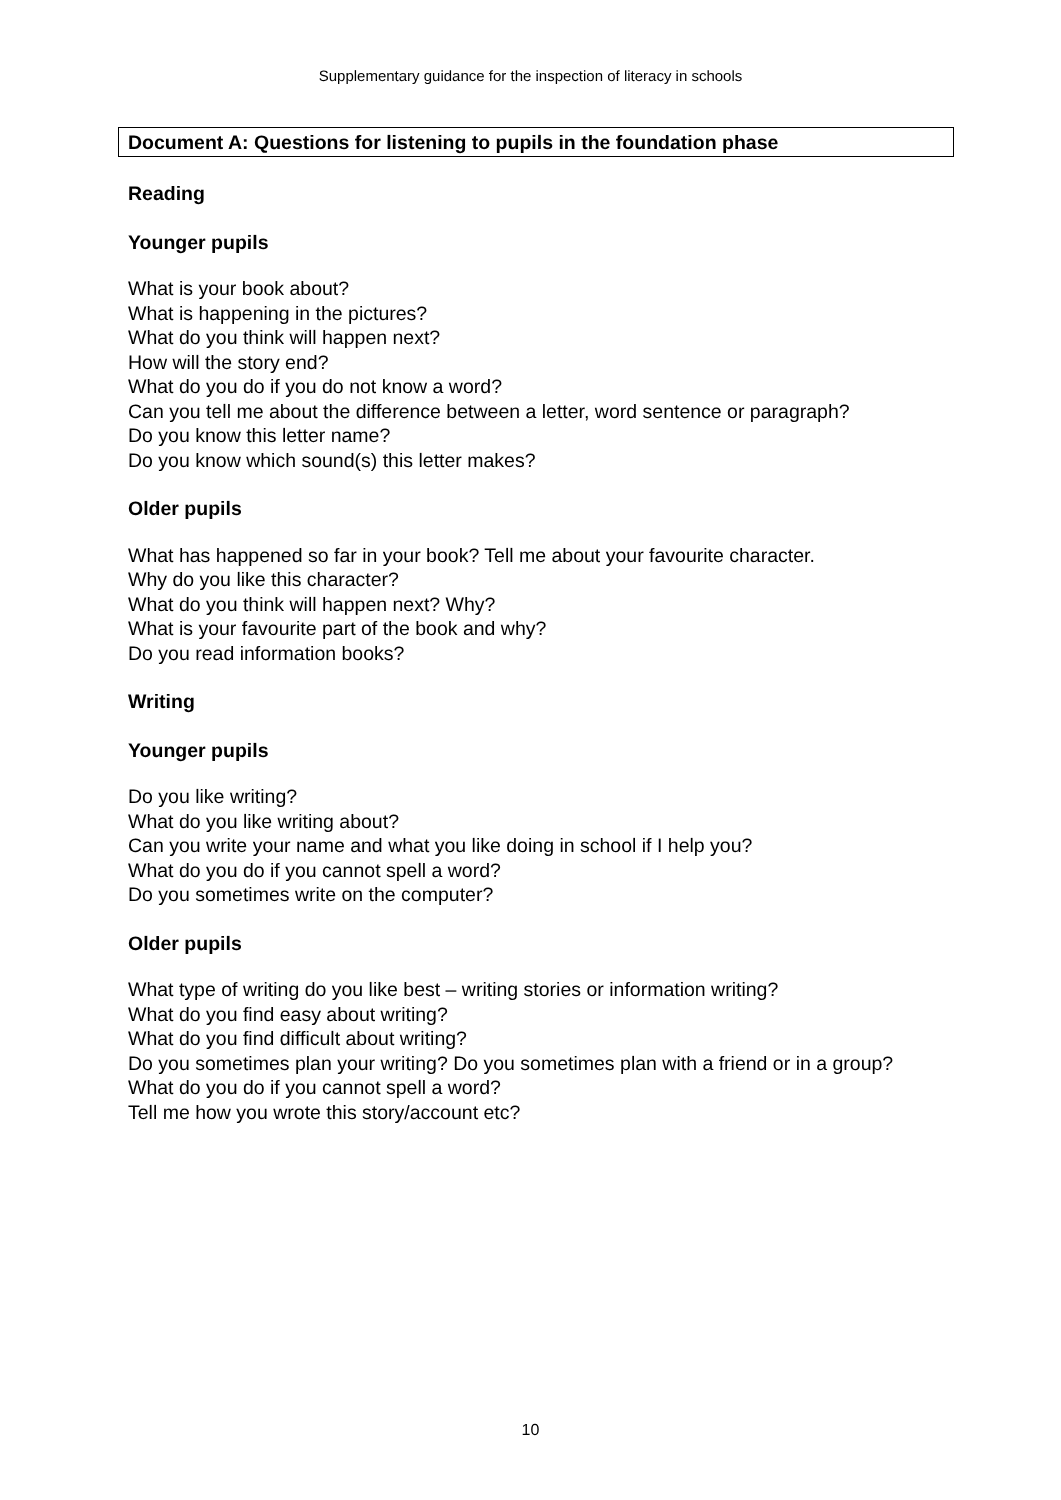Supplementary guidance for the inspection of literacy in schools
Document A: Questions for listening to pupils in the foundation phase
Reading
Younger pupils
What is your book about?
What is happening in the pictures?
What do you think will happen next?
How will the story end?
What do you do if you do not know a word?
Can you tell me about the difference between a letter, word sentence or paragraph?
Do you know this letter name?
Do you know which sound(s) this letter makes?
Older pupils
What has happened so far in your book? Tell me about your favourite character.
Why do you like this character?
What do you think will happen next? Why?
What is your favourite part of the book and why?
Do you read information books?
Writing
Younger pupils
Do you like writing?
What do you like writing about?
Can you write your name and what you like doing in school if I help you?
What do you do if you cannot spell a word?
Do you sometimes write on the computer?
Older pupils
What type of writing do you like best – writing stories or information writing?
What do you find easy about writing?
What do you find difficult about writing?
Do you sometimes plan your writing? Do you sometimes plan with a friend or in a group?
What do you do if you cannot spell a word?
Tell me how you wrote this story/account etc?
10